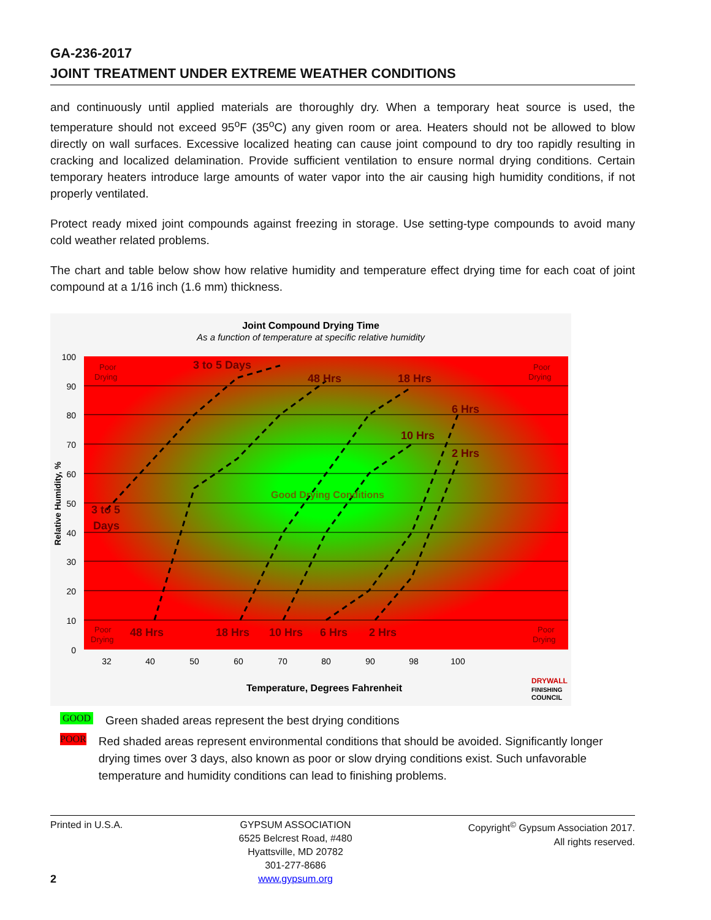GA-236-2017
JOINT TREATMENT UNDER EXTREME WEATHER CONDITIONS
and continuously until applied materials are thoroughly dry. When a temporary heat source is used, the temperature should not exceed 95<sup>o</sup>F (35<sup>o</sup>C) any given room or area. Heaters should not be allowed to blow directly on wall surfaces. Excessive localized heating can cause joint compound to dry too rapidly resulting in cracking and localized delamination. Provide sufficient ventilation to ensure normal drying conditions. Certain temporary heaters introduce large amounts of water vapor into the air causing high humidity conditions, if not properly ventilated.
Protect ready mixed joint compounds against freezing in storage. Use setting-type compounds to avoid many cold weather related problems.
The chart and table below show how relative humidity and temperature effect drying time for each coat of joint compound at a 1/16 inch (1.6 mm) thickness.
Joint Compound Drying Time
As a function of temperature at specific relative humidity
3 to 5 Days
48 Hrs
18 Hrs
6 Hrs
10 Hrs
2 Hrs
3 to 5
Days
48 Hrs
18 Hrs
10 Hrs
6 Hrs
2 Hrs
Good Drying Conditions
Poor
Drying
Poor
Drying
Poor
Drying
Poor
Drying
100
90
80
70
60
50
40
30
20
10
0
32
40
50
60
70
80
90
98
100
Relative Humidity, %
Temperature, Degrees Fahrenheit
DRYWALL
FINISHING
COUNCIL
GOOD Green shaded areas represent the best drying conditions
POOR Red shaded areas represent environmental conditions that should be avoided. Significantly longer drying times over 3 days, also known as poor or slow drying conditions exist. Such unfavorable temperature and humidity conditions can lead to finishing problems.
Printed in U.S.A.
2
GYPSUM ASSOCIATION
6525 Belcrest Road, #480
Hyattsville, MD 20782
301-277-8686
www.gypsum.org
Copyright<sup>©</sup> Gypsum Association 2017.
All rights reserved.